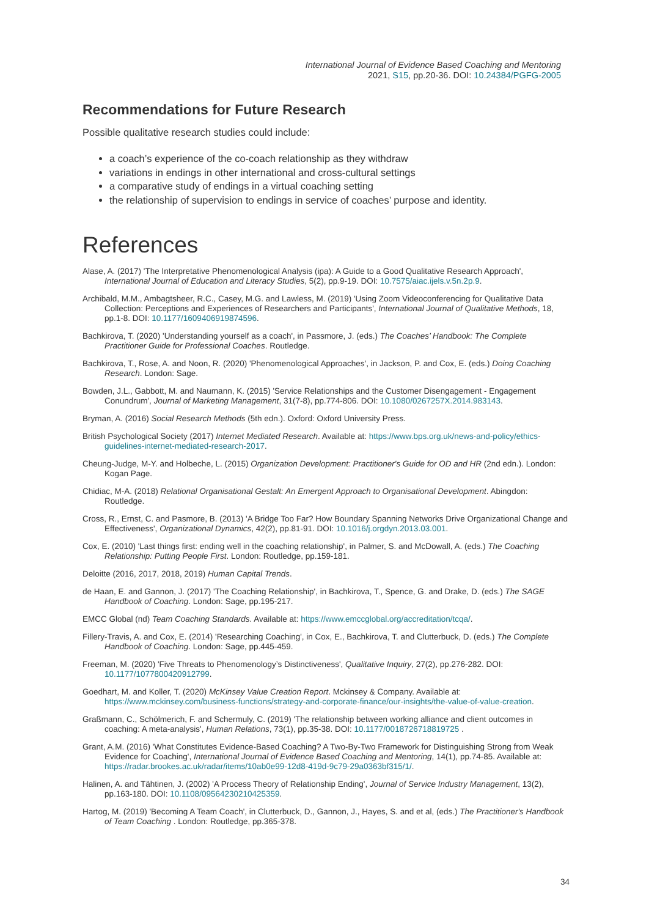International Journal of Evidence Based Coaching and Mentoring
2021, S15, pp.20-36. DOI: 10.24384/PGFG-2005
Recommendations for Future Research
Possible qualitative research studies could include:
a coach’s experience of the co-coach relationship as they withdraw
variations in endings in other international and cross-cultural settings
a comparative study of endings in a virtual coaching setting
the relationship of supervision to endings in service of coaches’ purpose and identity.
References
Alase, A. (2017) 'The Interpretative Phenomenological Analysis (ipa): A Guide to a Good Qualitative Research Approach', International Journal of Education and Literacy Studies, 5(2), pp.9-19. DOI: 10.7575/aiac.ijels.v.5n.2p.9.
Archibald, M.M., Ambagtsheer, R.C., Casey, M.G. and Lawless, M. (2019) 'Using Zoom Videoconferencing for Qualitative Data Collection: Perceptions and Experiences of Researchers and Participants', International Journal of Qualitative Methods, 18, pp.1-8. DOI: 10.1177/1609406919874596.
Bachkirova, T. (2020) 'Understanding yourself as a coach', in Passmore, J. (eds.) The Coaches’ Handbook: The Complete Practitioner Guide for Professional Coaches. Routledge.
Bachkirova, T., Rose, A. and Noon, R. (2020) 'Phenomenological Approaches', in Jackson, P. and Cox, E. (eds.) Doing Coaching Research. London: Sage.
Bowden, J.L., Gabbott, M. and Naumann, K. (2015) 'Service Relationships and the Customer Disengagement - Engagement Conundrum', Journal of Marketing Management, 31(7-8), pp.774-806. DOI: 10.1080/0267257X.2014.983143.
Bryman, A. (2016) Social Research Methods (5th edn.). Oxford: Oxford University Press.
British Psychological Society (2017) Internet Mediated Research. Available at: https://www.bps.org.uk/news-and-policy/ethics-guidelines-internet-mediated-research-2017.
Cheung-Judge, M-Y. and Holbeche, L. (2015) Organization Development: Practitioner's Guide for OD and HR (2nd edn.). London: Kogan Page.
Chidiac, M-A. (2018) Relational Organisational Gestalt: An Emergent Approach to Organisational Development. Abingdon: Routledge.
Cross, R., Ernst, C. and Pasmore, B. (2013) 'A Bridge Too Far? How Boundary Spanning Networks Drive Organizational Change and Effectiveness', Organizational Dynamics, 42(2), pp.81-91. DOI: 10.1016/j.orgdyn.2013.03.001.
Cox, E. (2010) 'Last things first: ending well in the coaching relationship', in Palmer, S. and McDowall, A. (eds.) The Coaching Relationship: Putting People First. London: Routledge, pp.159-181.
Deloitte (2016, 2017, 2018, 2019) Human Capital Trends.
de Haan, E. and Gannon, J. (2017) 'The Coaching Relationship', in Bachkirova, T., Spence, G. and Drake, D. (eds.) The SAGE Handbook of Coaching. London: Sage, pp.195-217.
EMCC Global (nd) Team Coaching Standards. Available at: https://www.emccglobal.org/accreditation/tcqa/.
Fillery-Travis, A. and Cox, E. (2014) 'Researching Coaching', in Cox, E., Bachkirova, T. and Clutterbuck, D. (eds.) The Complete Handbook of Coaching. London: Sage, pp.445-459.
Freeman, M. (2020) 'Five Threats to Phenomenology’s Distinctiveness', Qualitative Inquiry, 27(2), pp.276-282. DOI: 10.1177/1077800420912799.
Goedhart, M. and Koller, T. (2020) McKinsey Value Creation Report. Mckinsey & Company. Available at: https://www.mckinsey.com/business-functions/strategy-and-corporate-finance/our-insights/the-value-of-value-creation.
Graßmann, C., Schölmerich, F. and Schermuly, C. (2019) 'The relationship between working alliance and client outcomes in coaching: A meta-analysis', Human Relations, 73(1), pp.35-38. DOI: 10.1177/0018726718819725 .
Grant, A.M. (2016) 'What Constitutes Evidence-Based Coaching? A Two-By-Two Framework for Distinguishing Strong from Weak Evidence for Coaching', International Journal of Evidence Based Coaching and Mentoring, 14(1), pp.74-85. Available at: https://radar.brookes.ac.uk/radar/items/10ab0e99-12d8-419d-9c79-29a0363bf315/1/.
Halinen, A. and Tähtinen, J. (2002) 'A Process Theory of Relationship Ending', Journal of Service Industry Management, 13(2), pp.163-180. DOI: 10.1108/09564230210425359.
Hartog, M. (2019) 'Becoming A Team Coach', in Clutterbuck, D., Gannon, J., Hayes, S. and et al, (eds.) The Practitioner's Handbook of Team Coaching . London: Routledge, pp.365-378.
34